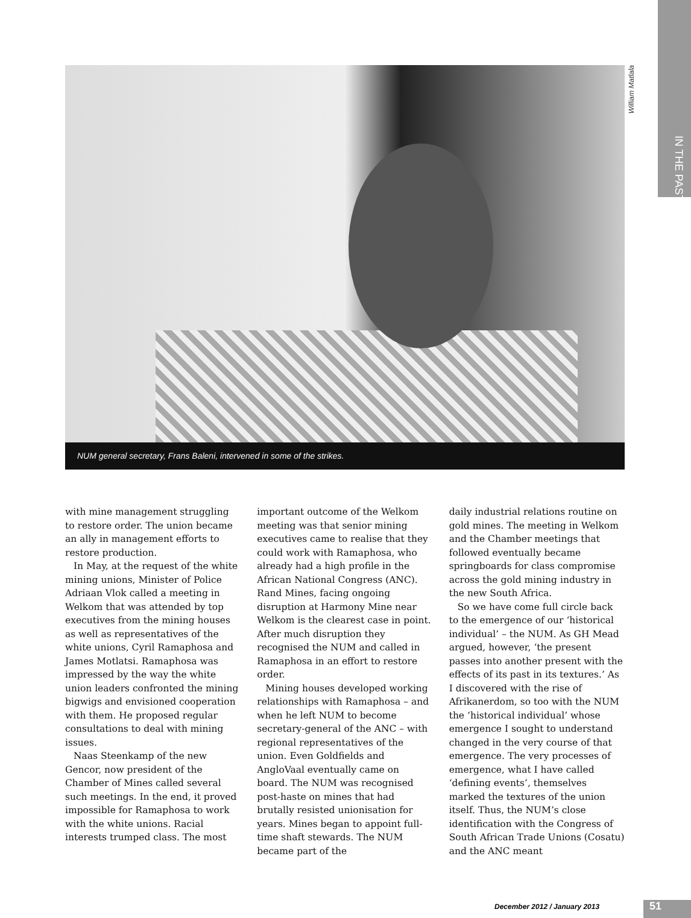IN THE PAST
William Matlala
NUM general secretary, Frans Baleni, intervened in some of the strikes.
with mine management struggling to restore order. The union became an ally in management efforts to restore production.
In May, at the request of the white mining unions, Minister of Police Adriaan Vlok called a meeting in Welkom that was attended by top executives from the mining houses as well as representatives of the white unions, Cyril Ramaphosa and James Motlatsi. Ramaphosa was impressed by the way the white union leaders confronted the mining bigwigs and envisioned cooperation with them. He proposed regular consultations to deal with mining issues.
Naas Steenkamp of the new Gencor, now president of the Chamber of Mines called several such meetings. In the end, it proved impossible for Ramaphosa to work with the white unions. Racial interests trumped class. The most
important outcome of the Welkom meeting was that senior mining executives came to realise that they could work with Ramaphosa, who already had a high profile in the African National Congress (ANC). Rand Mines, facing ongoing disruption at Harmony Mine near Welkom is the clearest case in point. After much disruption they recognised the NUM and called in Ramaphosa in an effort to restore order.
Mining houses developed working relationships with Ramaphosa – and when he left NUM to become secretary-general of the ANC – with regional representatives of the union. Even Goldfields and AngloVaal eventually came on board. The NUM was recognised post-haste on mines that had brutally resisted unionisation for years. Mines began to appoint full-time shaft stewards. The NUM became part of the
daily industrial relations routine on gold mines. The meeting in Welkom and the Chamber meetings that followed eventually became springboards for class compromise across the gold mining industry in the new South Africa.
So we have come full circle back to the emergence of our ‘historical individual’ – the NUM. As GH Mead argued, however, ‘the present passes into another present with the effects of its past in its textures.’ As I discovered with the rise of Afrikanerdom, so too with the NUM the ‘historical individual’ whose emergence I sought to understand changed in the very course of that emergence. The very processes of emergence, what I have called ‘defining events’, themselves marked the textures of the union itself. Thus, the NUM’s close identification with the Congress of South African Trade Unions (Cosatu) and the ANC meant
December 2012 / January 2013 51